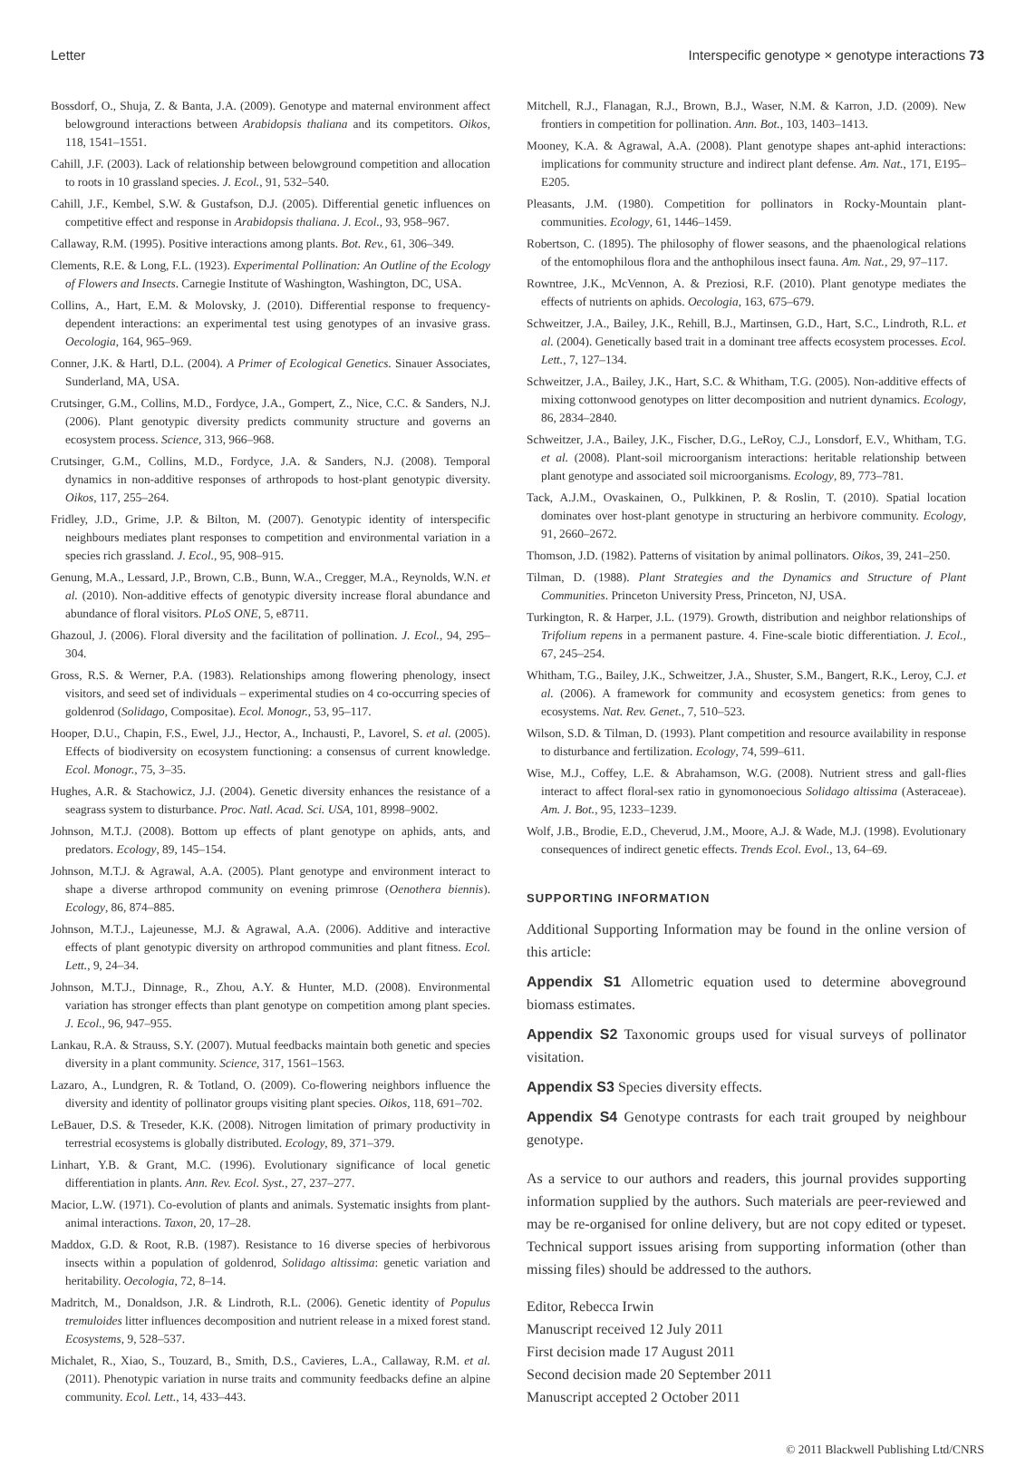Letter Interspecific genotype × genotype interactions 73
Bossdorf, O., Shuja, Z. & Banta, J.A. (2009). Genotype and maternal environment affect belowground interactions between Arabidopsis thaliana and its competitors. Oikos, 118, 1541–1551.
Cahill, J.F. (2003). Lack of relationship between belowground competition and allocation to roots in 10 grassland species. J. Ecol., 91, 532–540.
Cahill, J.F., Kembel, S.W. & Gustafson, D.J. (2005). Differential genetic influences on competitive effect and response in Arabidopsis thaliana. J. Ecol., 93, 958–967.
Callaway, R.M. (1995). Positive interactions among plants. Bot. Rev., 61, 306–349.
Clements, R.E. & Long, F.L. (1923). Experimental Pollination: An Outline of the Ecology of Flowers and Insects. Carnegie Institute of Washington, Washington, DC, USA.
Collins, A., Hart, E.M. & Molovsky, J. (2010). Differential response to frequency-dependent interactions: an experimental test using genotypes of an invasive grass. Oecologia, 164, 965–969.
Conner, J.K. & Hartl, D.L. (2004). A Primer of Ecological Genetics. Sinauer Associates, Sunderland, MA, USA.
Crutsinger, G.M., Collins, M.D., Fordyce, J.A., Gompert, Z., Nice, C.C. & Sanders, N.J. (2006). Plant genotypic diversity predicts community structure and governs an ecosystem process. Science, 313, 966–968.
Crutsinger, G.M., Collins, M.D., Fordyce, J.A. & Sanders, N.J. (2008). Temporal dynamics in non-additive responses of arthropods to host-plant genotypic diversity. Oikos, 117, 255–264.
Fridley, J.D., Grime, J.P. & Bilton, M. (2007). Genotypic identity of interspecific neighbours mediates plant responses to competition and environmental variation in a species rich grassland. J. Ecol., 95, 908–915.
Genung, M.A., Lessard, J.P., Brown, C.B., Bunn, W.A., Cregger, M.A., Reynolds, W.N. et al. (2010). Non-additive effects of genotypic diversity increase floral abundance and abundance of floral visitors. PLoS ONE, 5, e8711.
Ghazoul, J. (2006). Floral diversity and the facilitation of pollination. J. Ecol., 94, 295–304.
Gross, R.S. & Werner, P.A. (1983). Relationships among flowering phenology, insect visitors, and seed set of individuals – experimental studies on 4 co-occurring species of goldenrod (Solidago, Compositae). Ecol. Monogr., 53, 95–117.
Hooper, D.U., Chapin, F.S., Ewel, J.J., Hector, A., Inchausti, P., Lavorel, S. et al. (2005). Effects of biodiversity on ecosystem functioning: a consensus of current knowledge. Ecol. Monogr., 75, 3–35.
Hughes, A.R. & Stachowicz, J.J. (2004). Genetic diversity enhances the resistance of a seagrass system to disturbance. Proc. Natl. Acad. Sci. USA, 101, 8998–9002.
Johnson, M.T.J. (2008). Bottom up effects of plant genotype on aphids, ants, and predators. Ecology, 89, 145–154.
Johnson, M.T.J. & Agrawal, A.A. (2005). Plant genotype and environment interact to shape a diverse arthropod community on evening primrose (Oenothera biennis). Ecology, 86, 874–885.
Johnson, M.T.J., Lajeunesse, M.J. & Agrawal, A.A. (2006). Additive and interactive effects of plant genotypic diversity on arthropod communities and plant fitness. Ecol. Lett., 9, 24–34.
Johnson, M.T.J., Dinnage, R., Zhou, A.Y. & Hunter, M.D. (2008). Environmental variation has stronger effects than plant genotype on competition among plant species. J. Ecol., 96, 947–955.
Lankau, R.A. & Strauss, S.Y. (2007). Mutual feedbacks maintain both genetic and species diversity in a plant community. Science, 317, 1561–1563.
Lazaro, A., Lundgren, R. & Totland, O. (2009). Co-flowering neighbors influence the diversity and identity of pollinator groups visiting plant species. Oikos, 118, 691–702.
LeBauer, D.S. & Treseder, K.K. (2008). Nitrogen limitation of primary productivity in terrestrial ecosystems is globally distributed. Ecology, 89, 371–379.
Linhart, Y.B. & Grant, M.C. (1996). Evolutionary significance of local genetic differentiation in plants. Ann. Rev. Ecol. Syst., 27, 237–277.
Macior, L.W. (1971). Co-evolution of plants and animals. Systematic insights from plant-animal interactions. Taxon, 20, 17–28.
Maddox, G.D. & Root, R.B. (1987). Resistance to 16 diverse species of herbivorous insects within a population of goldenrod, Solidago altissima: genetic variation and heritability. Oecologia, 72, 8–14.
Madritch, M., Donaldson, J.R. & Lindroth, R.L. (2006). Genetic identity of Populus tremuloides litter influences decomposition and nutrient release in a mixed forest stand. Ecosystems, 9, 528–537.
Michalet, R., Xiao, S., Touzard, B., Smith, D.S., Cavieres, L.A., Callaway, R.M. et al. (2011). Phenotypic variation in nurse traits and community feedbacks define an alpine community. Ecol. Lett., 14, 433–443.
Mitchell, R.J., Flanagan, R.J., Brown, B.J., Waser, N.M. & Karron, J.D. (2009). New frontiers in competition for pollination. Ann. Bot., 103, 1403–1413.
Mooney, K.A. & Agrawal, A.A. (2008). Plant genotype shapes ant-aphid interactions: implications for community structure and indirect plant defense. Am. Nat., 171, E195–E205.
Pleasants, J.M. (1980). Competition for pollinators in Rocky-Mountain plant-communities. Ecology, 61, 1446–1459.
Robertson, C. (1895). The philosophy of flower seasons, and the phaenological relations of the entomophilous flora and the anthophilous insect fauna. Am. Nat., 29, 97–117.
Rowntree, J.K., McVennon, A. & Preziosi, R.F. (2010). Plant genotype mediates the effects of nutrients on aphids. Oecologia, 163, 675–679.
Schweitzer, J.A., Bailey, J.K., Rehill, B.J., Martinsen, G.D., Hart, S.C., Lindroth, R.L. et al. (2004). Genetically based trait in a dominant tree affects ecosystem processes. Ecol. Lett., 7, 127–134.
Schweitzer, J.A., Bailey, J.K., Hart, S.C. & Whitham, T.G. (2005). Non-additive effects of mixing cottonwood genotypes on litter decomposition and nutrient dynamics. Ecology, 86, 2834–2840.
Schweitzer, J.A., Bailey, J.K., Fischer, D.G., LeRoy, C.J., Lonsdorf, E.V., Whitham, T.G. et al. (2008). Plant-soil microorganism interactions: heritable relationship between plant genotype and associated soil microorganisms. Ecology, 89, 773–781.
Tack, A.J.M., Ovaskainen, O., Pulkkinen, P. & Roslin, T. (2010). Spatial location dominates over host-plant genotype in structuring an herbivore community. Ecology, 91, 2660–2672.
Thomson, J.D. (1982). Patterns of visitation by animal pollinators. Oikos, 39, 241–250.
Tilman, D. (1988). Plant Strategies and the Dynamics and Structure of Plant Communities. Princeton University Press, Princeton, NJ, USA.
Turkington, R. & Harper, J.L. (1979). Growth, distribution and neighbor relationships of Trifolium repens in a permanent pasture. 4. Fine-scale biotic differentiation. J. Ecol., 67, 245–254.
Whitham, T.G., Bailey, J.K., Schweitzer, J.A., Shuster, S.M., Bangert, R.K., Leroy, C.J. et al. (2006). A framework for community and ecosystem genetics: from genes to ecosystems. Nat. Rev. Genet., 7, 510–523.
Wilson, S.D. & Tilman, D. (1993). Plant competition and resource availability in response to disturbance and fertilization. Ecology, 74, 599–611.
Wise, M.J., Coffey, L.E. & Abrahamson, W.G. (2008). Nutrient stress and gall-flies interact to affect floral-sex ratio in gynomonoecious Solidago altissima (Asteraceae). Am. J. Bot., 95, 1233–1239.
Wolf, J.B., Brodie, E.D., Cheverud, J.M., Moore, A.J. & Wade, M.J. (1998). Evolutionary consequences of indirect genetic effects. Trends Ecol. Evol., 13, 64–69.
SUPPORTING INFORMATION
Additional Supporting Information may be found in the online version of this article:
Appendix S1 Allometric equation used to determine aboveground biomass estimates.
Appendix S2 Taxonomic groups used for visual surveys of pollinator visitation.
Appendix S3 Species diversity effects.
Appendix S4 Genotype contrasts for each trait grouped by neighbour genotype.
As a service to our authors and readers, this journal provides supporting information supplied by the authors. Such materials are peer-reviewed and may be re-organised for online delivery, but are not copy edited or typeset. Technical support issues arising from supporting information (other than missing files) should be addressed to the authors.
Editor, Rebecca Irwin
Manuscript received 12 July 2011
First decision made 17 August 2011
Second decision made 20 September 2011
Manuscript accepted 2 October 2011
© 2011 Blackwell Publishing Ltd/CNRS